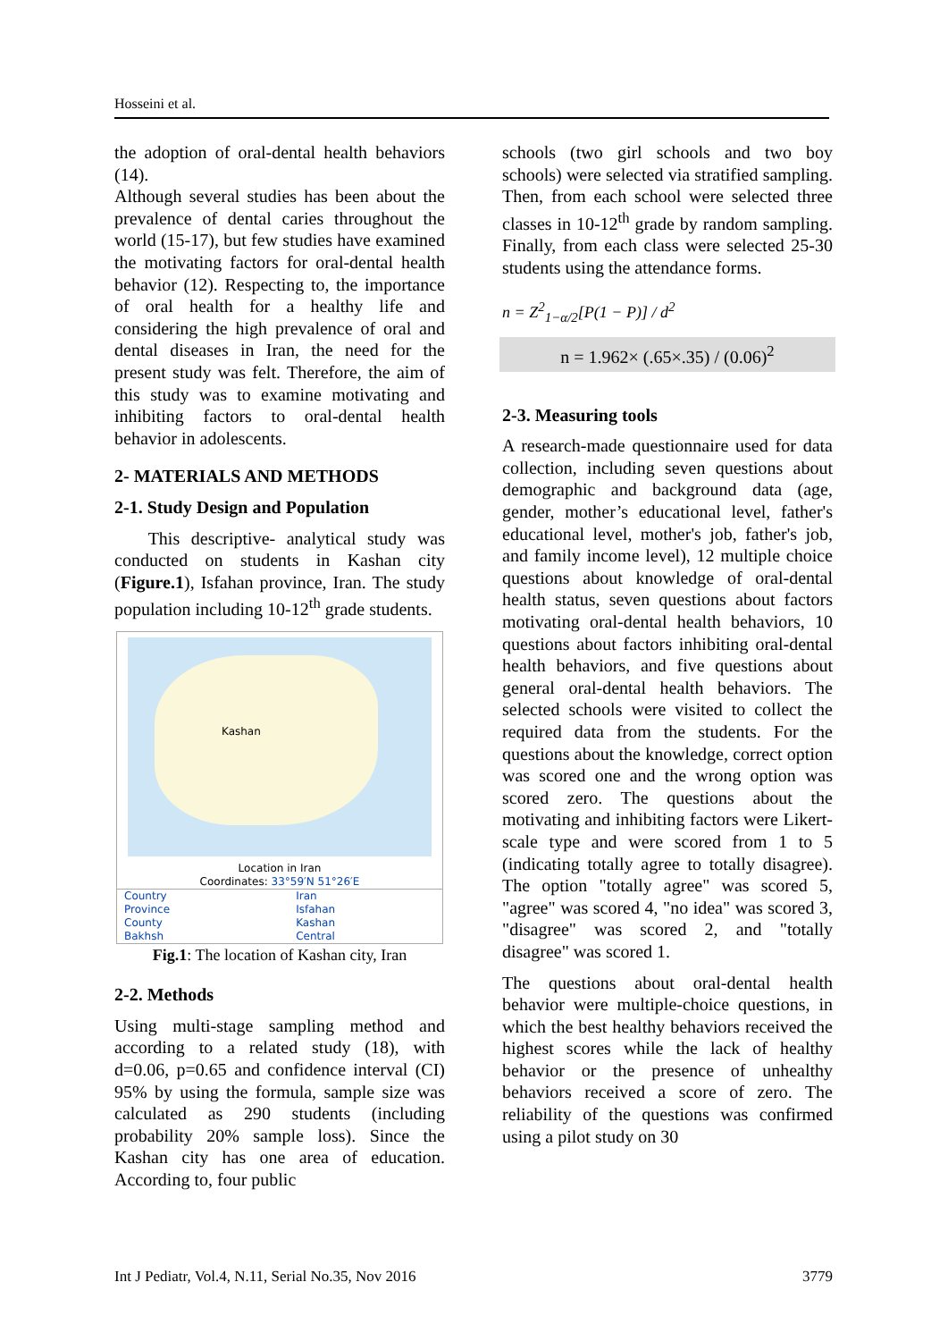Hosseini et al.
the adoption of oral-dental health behaviors (14).
Although several studies has been about the prevalence of dental caries throughout the world (15-17), but few studies have examined the motivating factors for oral-dental health behavior (12). Respecting to, the importance of oral health for a healthy life and considering the high prevalence of oral and dental diseases in Iran, the need for the present study was felt. Therefore, the aim of this study was to examine motivating and inhibiting factors to oral-dental health behavior in adolescents.
2- MATERIALS AND METHODS
2-1. Study Design and Population
This descriptive- analytical study was conducted on students in Kashan city (Figure.1), Isfahan province, Iran. The study population including 10-12<sup>th</sup> grade students.
Kashan
Location in Iran
Coordinates: 33°59′N 51°26′E
| Country | Iran |
| Province | Isfahan |
| County | Kashan |
| Bakhsh | Central |
Fig.1: The location of Kashan city, Iran
2-2. Methods
Using multi-stage sampling method and according to a related study (18), with d=0.06, p=0.65 and confidence interval (CI) 95% by using the formula, sample size was calculated as 290 students (including probability 20% sample loss). Since the Kashan city has one area of education. According to, four public
schools (two girl schools and two boy schools) were selected via stratified sampling. Then, from each school were selected three classes in 10-12<sup>th</sup> grade by random sampling. Finally, from each class were selected 25-30 students using the attendance forms.
n = Z<sup>2</sup><sub>1−α/2</sub>[P(1 − P)] / d<sup>2</sup>
n = 1.962× (.65×.35) / (0.06)<sup>2</sup>
2-3. Measuring tools
A research-made questionnaire used for data collection, including seven questions about demographic and background data (age, gender, mother’s educational level, father's educational level, mother's job, father's job, and family income level), 12 multiple choice questions about knowledge of oral-dental health status, seven questions about factors motivating oral-dental health behaviors, 10 questions about factors inhibiting oral-dental health behaviors, and five questions about general oral-dental health behaviors. The selected schools were visited to collect the required data from the students. For the questions about the knowledge, correct option was scored one and the wrong option was scored zero. The questions about the motivating and inhibiting factors were Likert-scale type and were scored from 1 to 5 (indicating totally agree to totally disagree). The option "totally agree" was scored 5, "agree" was scored 4, "no idea" was scored 3, "disagree" was scored 2, and "totally disagree" was scored 1.
The questions about oral-dental health behavior were multiple-choice questions, in which the best healthy behaviors received the highest scores while the lack of healthy behavior or the presence of unhealthy behaviors received a score of zero. The reliability of the questions was confirmed using a pilot study on 30
Int J Pediatr, Vol.4, N.11, Serial No.35, Nov 2016 3779